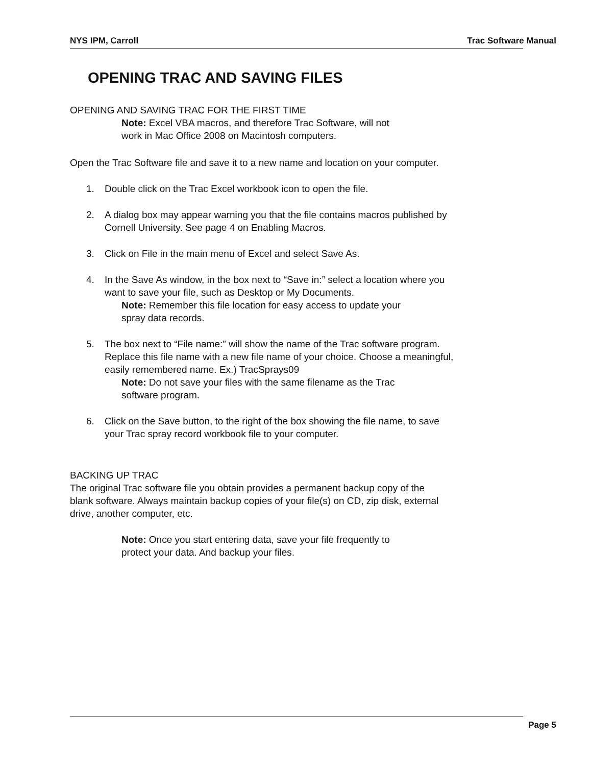NYS IPM, Carroll Trac Software Manual
OPENING TRAC AND SAVING FILES
OPENING AND SAVING TRAC FOR THE FIRST TIME
Note: Excel VBA macros, and therefore Trac Software, will not
work in Mac Office 2008 on Macintosh computers.
Open the Trac Software file and save it to a new name and location on your computer.
1. Double click on the Trac Excel workbook icon to open the file.
2. A dialog box may appear warning you that the file contains macros published by
Cornell University. See page 4 on Enabling Macros.
3. Click on File in the main menu of Excel and select Save As.
4. In the Save As window, in the box next to “Save in:” select a location where you
want to save your file, such as Desktop or My Documents.
Note: Remember this file location for easy access to update your
spray data records.
5. The box next to “File name:” will show the name of the Trac software program.
Replace this file name with a new file name of your choice. Choose a meaningful,
easily remembered name. Ex.) TracSprays09
Note: Do not save your files with the same filename as the Trac
software program.
6. Click on the Save button, to the right of the box showing the file name, to save
your Trac spray record workbook file to your computer.
BACKING UP TRAC
The original Trac software file you obtain provides a permanent backup copy of the
blank software. Always maintain backup copies of your file(s) on CD, zip disk, external
drive, another computer, etc.
Note: Once you start entering data, save your file frequently to
protect your data. And backup your files.
Page 5